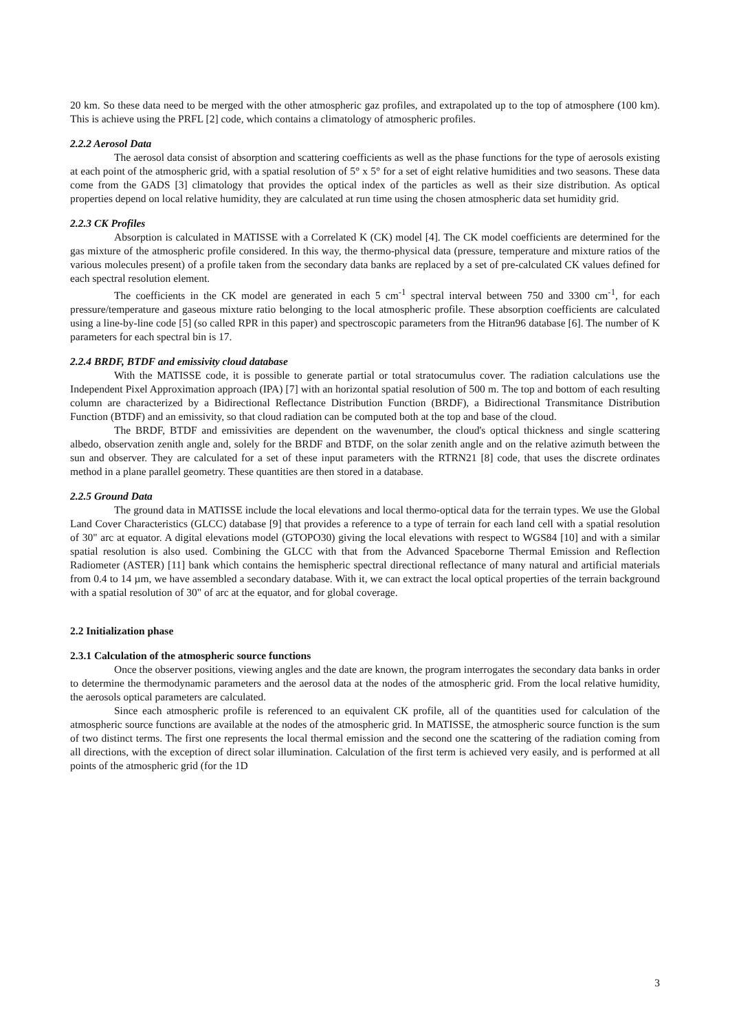20 km. So these data need to be merged with the other atmospheric gaz profiles, and extrapolated up to the top of atmosphere (100 km). This is achieve using the PRFL [2] code, which contains a climatology of atmospheric profiles.
2.2.2 Aerosol Data
The aerosol data consist of absorption and scattering coefficients as well as the phase functions for the type of aerosols existing at each point of the atmospheric grid, with a spatial resolution of 5° x 5° for a set of eight relative humidities and two seasons. These data come from the GADS [3] climatology that provides the optical index of the particles as well as their size distribution. As optical properties depend on local relative humidity, they are calculated at run time using the chosen atmospheric data set humidity grid.
2.2.3 CK Profiles
Absorption is calculated in MATISSE with a Correlated K (CK) model [4]. The CK model coefficients are determined for the gas mixture of the atmospheric profile considered. In this way, the thermo-physical data (pressure, temperature and mixture ratios of the various molecules present) of a profile taken from the secondary data banks are replaced by a set of pre-calculated CK values defined for each spectral resolution element.
The coefficients in the CK model are generated in each 5 cm<sup>-1</sup> spectral interval between 750 and 3300 cm<sup>-1</sup>, for each pressure/temperature and gaseous mixture ratio belonging to the local atmospheric profile. These absorption coefficients are calculated using a line-by-line code [5] (so called RPR in this paper) and spectroscopic parameters from the Hitran96 database [6]. The number of K parameters for each spectral bin is 17.
2.2.4 BRDF, BTDF and emissivity cloud database
With the MATISSE code, it is possible to generate partial or total stratocumulus cover. The radiation calculations use the Independent Pixel Approximation approach (IPA) [7] with an horizontal spatial resolution of 500 m. The top and bottom of each resulting column are characterized by a Bidirectional Reflectance Distribution Function (BRDF), a Bidirectional Transmitance Distribution Function (BTDF) and an emissivity, so that cloud radiation can be computed both at the top and base of the cloud.
The BRDF, BTDF and emissivities are dependent on the wavenumber, the cloud's optical thickness and single scattering albedo, observation zenith angle and, solely for the BRDF and BTDF, on the solar zenith angle and on the relative azimuth between the sun and observer. They are calculated for a set of these input parameters with the RTRN21 [8] code, that uses the discrete ordinates method in a plane parallel geometry. These quantities are then stored in a database.
2.2.5 Ground Data
The ground data in MATISSE include the local elevations and local thermo-optical data for the terrain types. We use the Global Land Cover Characteristics (GLCC) database [9] that provides a reference to a type of terrain for each land cell with a spatial resolution of 30" arc at equator. A digital elevations model (GTOPO30) giving the local elevations with respect to WGS84 [10] and with a similar spatial resolution is also used. Combining the GLCC with that from the Advanced Spaceborne Thermal Emission and Reflection Radiometer (ASTER) [11] bank which contains the hemispheric spectral directional reflectance of many natural and artificial materials from 0.4 to 14 µm, we have assembled a secondary database. With it, we can extract the local optical properties of the terrain background with a spatial resolution of 30" of arc at the equator, and for global coverage.
2.2 Initialization phase
2.3.1 Calculation of the atmospheric source functions
Once the observer positions, viewing angles and the date are known, the program interrogates the secondary data banks in order to determine the thermodynamic parameters and the aerosol data at the nodes of the atmospheric grid. From the local relative humidity, the aerosols optical parameters are calculated.
Since each atmospheric profile is referenced to an equivalent CK profile, all of the quantities used for calculation of the atmospheric source functions are available at the nodes of the atmospheric grid. In MATISSE, the atmospheric source function is the sum of two distinct terms. The first one represents the local thermal emission and the second one the scattering of the radiation coming from all directions, with the exception of direct solar illumination. Calculation of the first term is achieved very easily, and is performed at all points of the atmospheric grid (for the 1D
3